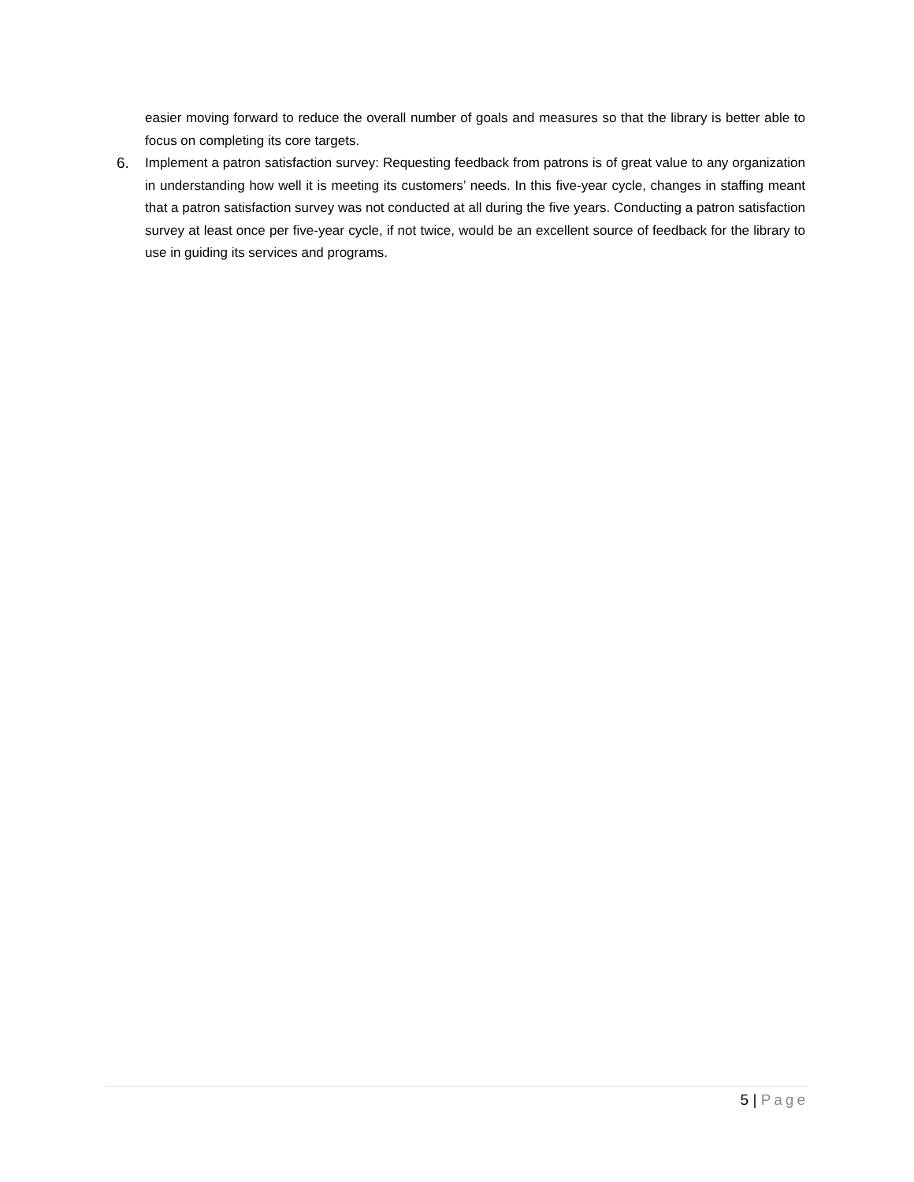easier moving forward to reduce the overall number of goals and measures so that the library is better able to focus on completing its core targets.
6. Implement a patron satisfaction survey: Requesting feedback from patrons is of great value to any organization in understanding how well it is meeting its customers’ needs. In this five-year cycle, changes in staffing meant that a patron satisfaction survey was not conducted at all during the five years. Conducting a patron satisfaction survey at least once per five-year cycle, if not twice, would be an excellent source of feedback for the library to use in guiding its services and programs.
5 | Page